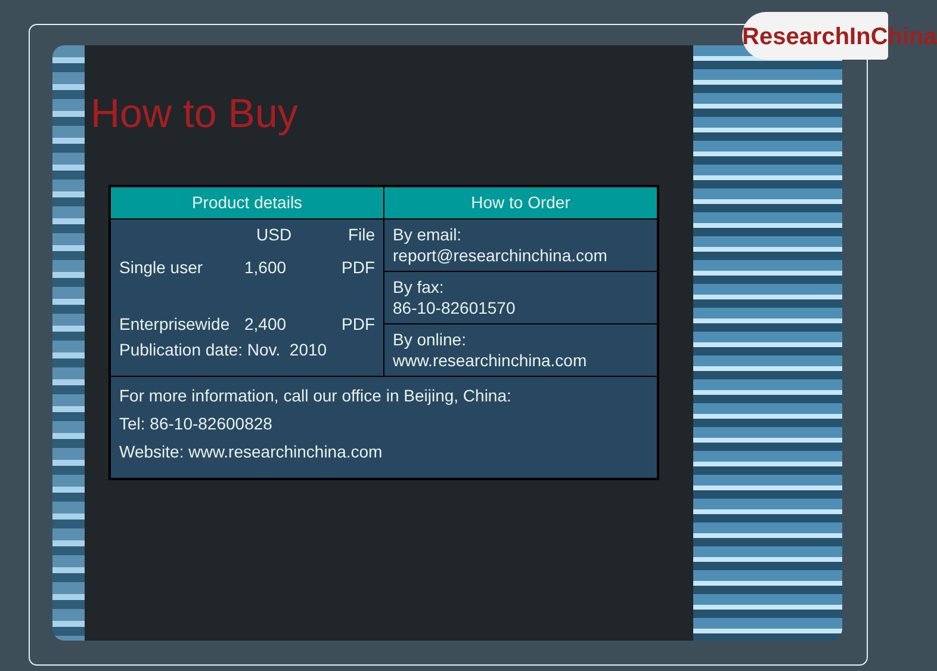ResearchInChina
How to Buy
| Product details | How to Order |
| --- | --- |
| USD File Single user 1,600 PDF Enterprisewide 2,400 PDF Publication date: Nov. 2010 | By email: report@researchinchina.com |
| | By fax: 86-10-82601570 |
| | By online: www.researchinchina.com |
| For more information, call our office in Beijing, China: Tel: 86-10-82600828 Website: www.researchinchina.com | |